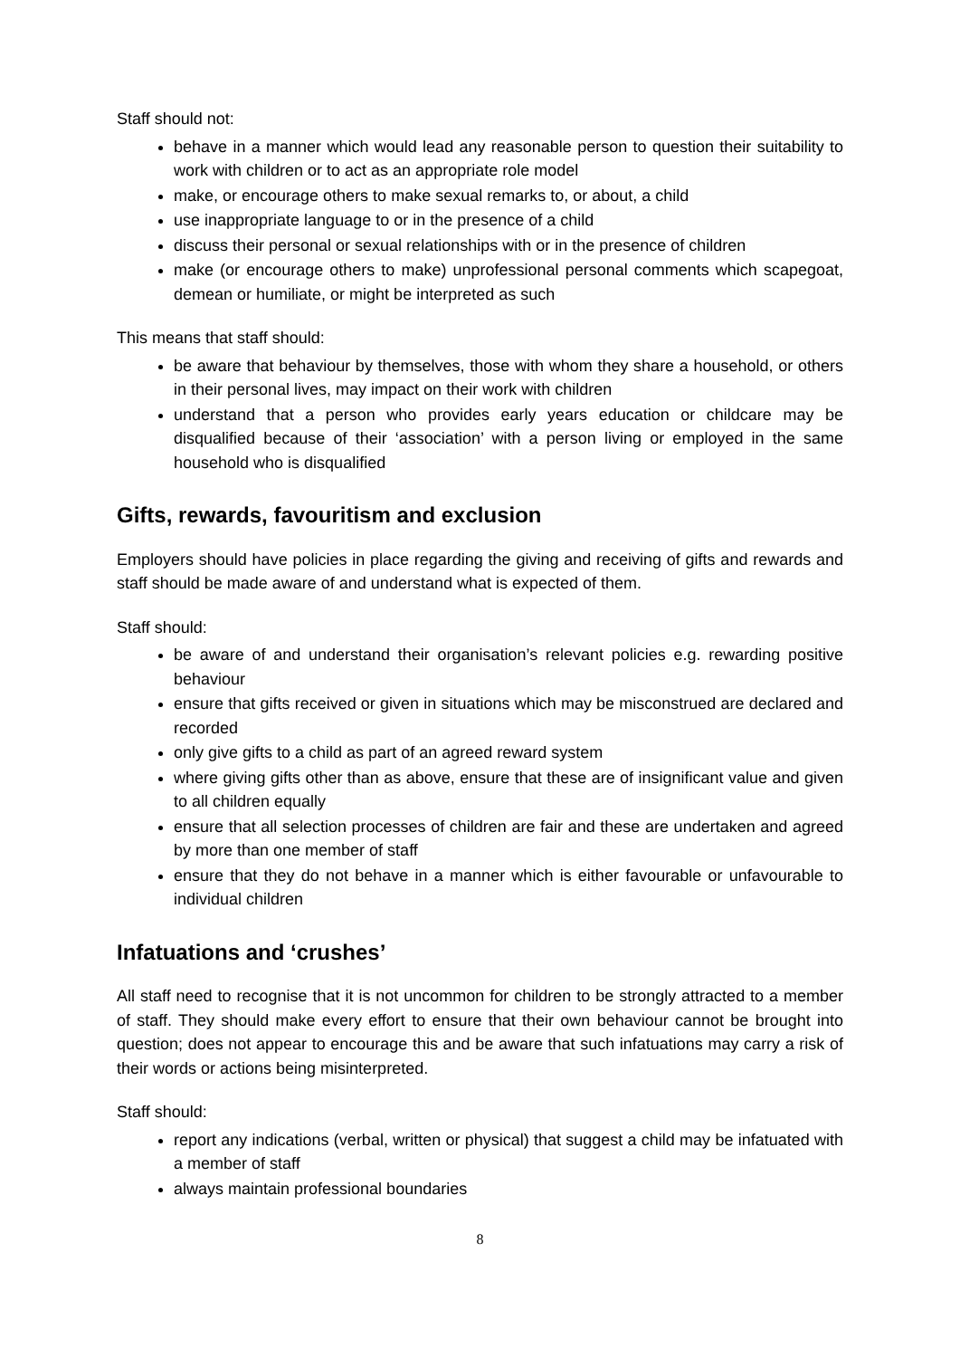Staff should not:
behave in a manner which would lead any reasonable person to question their suitability to work with children or to act as an appropriate role model
make, or encourage others to make sexual remarks to, or about, a child
use inappropriate language to or in the presence of a child
discuss their personal or sexual relationships with or in the presence of children
make (or encourage others to make) unprofessional personal comments which scapegoat, demean or humiliate, or might be interpreted as such
This means that staff should:
be aware that behaviour by themselves, those with whom they share a household, or others in their personal lives, may impact on their work with children
understand that a person who provides early years education or childcare may be disqualified because of their ‘association’ with a person living or employed in the same household who is disqualified
Gifts, rewards, favouritism and exclusion
Employers should have policies in place regarding the giving and receiving of gifts and rewards and staff should be made aware of and understand what is expected of them.
Staff should:
be aware of and understand their organisation’s relevant policies e.g. rewarding positive behaviour
ensure that gifts received or given in situations which may be misconstrued are declared and recorded
only give gifts to a child as part of an agreed reward system
where giving gifts other than as above, ensure that these are of insignificant value and given to all children equally
ensure that all selection processes of children are fair and these are undertaken and agreed by more than one member of staff
ensure that they do not behave in a manner which is either favourable or unfavourable to individual children
Infatuations and ‘crushes’
All staff need to recognise that it is not uncommon for children to be strongly attracted to a member of staff. They should make every effort to ensure that their own behaviour cannot be brought into question; does not appear to encourage this and be aware that such infatuations may carry a risk of their words or actions being misinterpreted.
Staff should:
report any indications (verbal, written or physical) that suggest a child may be infatuated with a member of staff
always maintain professional boundaries
8